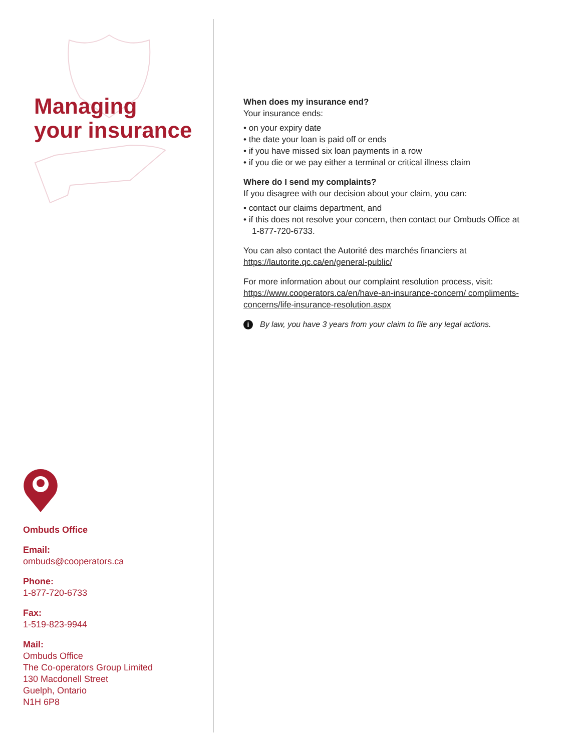Managing
your insurance
Ombuds Office
Email:
ombuds@cooperators.ca
Phone:
1-877-720-6733
Fax:
1-519-823-9944
Mail:
Ombuds Office
The Co-operators Group Limited
130 Macdonell Street
Guelph, Ontario
N1H 6P8
When does my insurance end?
Your insurance ends:
• on your expiry date
• the date your loan is paid off or ends
• if you have missed six loan payments in a row
• if you die or we pay either a terminal or critical illness claim
Where do I send my complaints?
If you disagree with our decision about your claim, you can:
• contact our claims department, and
• if this does not resolve your concern, then contact our Ombuds Office at 1-877-720-6733.
You can also contact the Autorité des marchés financiers at https://lautorite.qc.ca/en/general-public/
For more information about our complaint resolution process, visit: https://www.cooperators.ca/en/have-an-insurance-concern/ compliments-concerns/life-insurance-resolution.aspx
i By law, you have 3 years from your claim to file any legal actions.